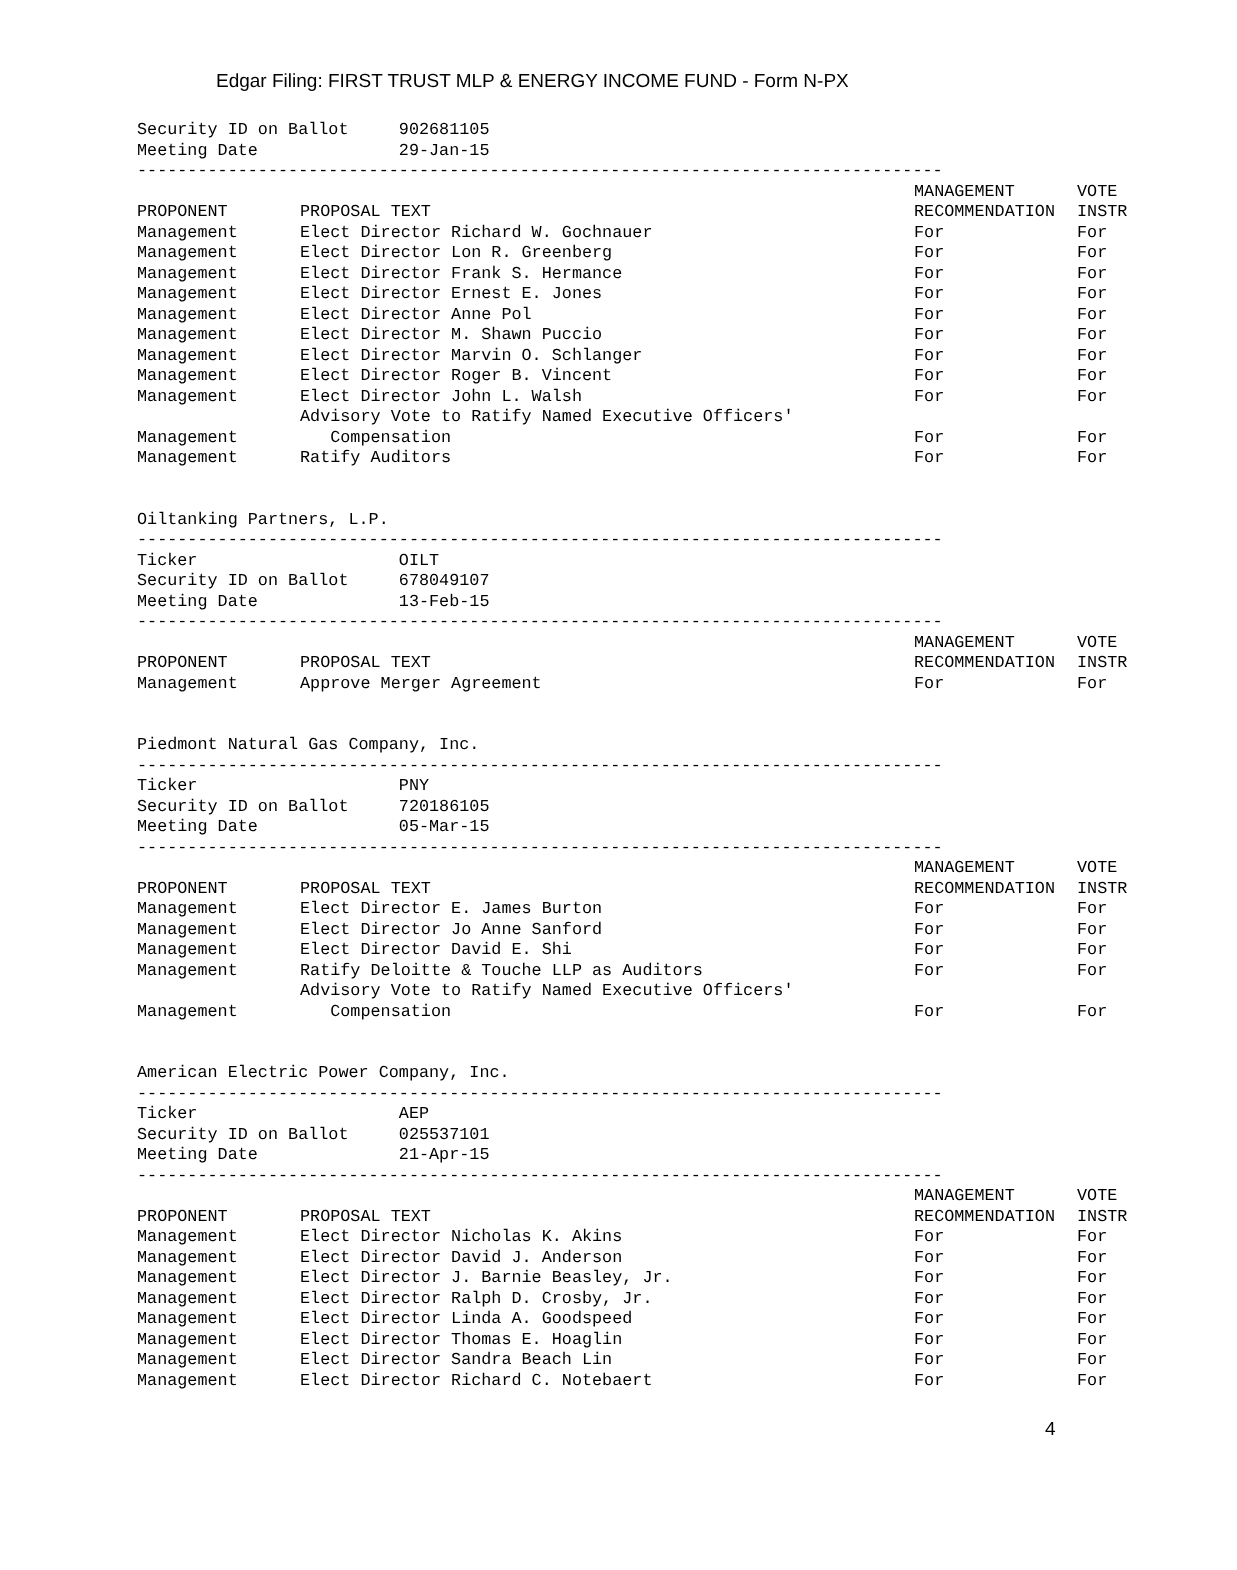Edgar Filing: FIRST TRUST MLP & ENERGY INCOME FUND - Form N-PX
Security ID on Ballot     902681105
Meeting Date              29-Jan-15
--------------------------------------------------------------------------------
| | | MANAGEMENT | VOTE |
| --- | --- | --- | --- |
| PROPONENT | PROPOSAL TEXT | RECOMMENDATION | INSTR |
| Management | Elect Director Richard W. Gochnauer | For | For |
| Management | Elect Director Lon R. Greenberg | For | For |
| Management | Elect Director Frank S. Hermance | For | For |
| Management | Elect Director Ernest E. Jones | For | For |
| Management | Elect Director Anne Pol | For | For |
| Management | Elect Director M. Shawn Puccio | For | For |
| Management | Elect Director Marvin O. Schlanger | For | For |
| Management | Elect Director Roger B. Vincent | For | For |
| Management | Elect Director John L. Walsh | For | For |
| Management | Advisory Vote to Ratify Named Executive Officers' Compensation | For | For |
| Management | Ratify Auditors | For | For |
Oiltanking Partners, L.P.
--------------------------------------------------------------------------------
Ticker                    OILT
Security ID on Ballot     678049107
Meeting Date              13-Feb-15
--------------------------------------------------------------------------------
| | | MANAGEMENT | VOTE |
| --- | --- | --- | --- |
| PROPONENT | PROPOSAL TEXT | RECOMMENDATION | INSTR |
| Management | Approve Merger Agreement | For | For |
Piedmont Natural Gas Company, Inc.
--------------------------------------------------------------------------------
Ticker                    PNY
Security ID on Ballot     720186105
Meeting Date              05-Mar-15
--------------------------------------------------------------------------------
| | | MANAGEMENT | VOTE |
| --- | --- | --- | --- |
| PROPONENT | PROPOSAL TEXT | RECOMMENDATION | INSTR |
| Management | Elect Director E. James Burton | For | For |
| Management | Elect Director Jo Anne Sanford | For | For |
| Management | Elect Director David E. Shi | For | For |
| Management | Ratify Deloitte & Touche LLP as Auditors | For | For |
| Management | Advisory Vote to Ratify Named Executive Officers' Compensation | For | For |
American Electric Power Company, Inc.
--------------------------------------------------------------------------------
Ticker                    AEP
Security ID on Ballot     025537101
Meeting Date              21-Apr-15
--------------------------------------------------------------------------------
| | | MANAGEMENT | VOTE |
| --- | --- | --- | --- |
| PROPONENT | PROPOSAL TEXT | RECOMMENDATION | INSTR |
| Management | Elect Director Nicholas K. Akins | For | For |
| Management | Elect Director David J. Anderson | For | For |
| Management | Elect Director J. Barnie Beasley, Jr. | For | For |
| Management | Elect Director Ralph D. Crosby, Jr. | For | For |
| Management | Elect Director Linda A. Goodspeed | For | For |
| Management | Elect Director Thomas E. Hoaglin | For | For |
| Management | Elect Director Sandra Beach Lin | For | For |
| Management | Elect Director Richard C. Notebaert | For | For |
4